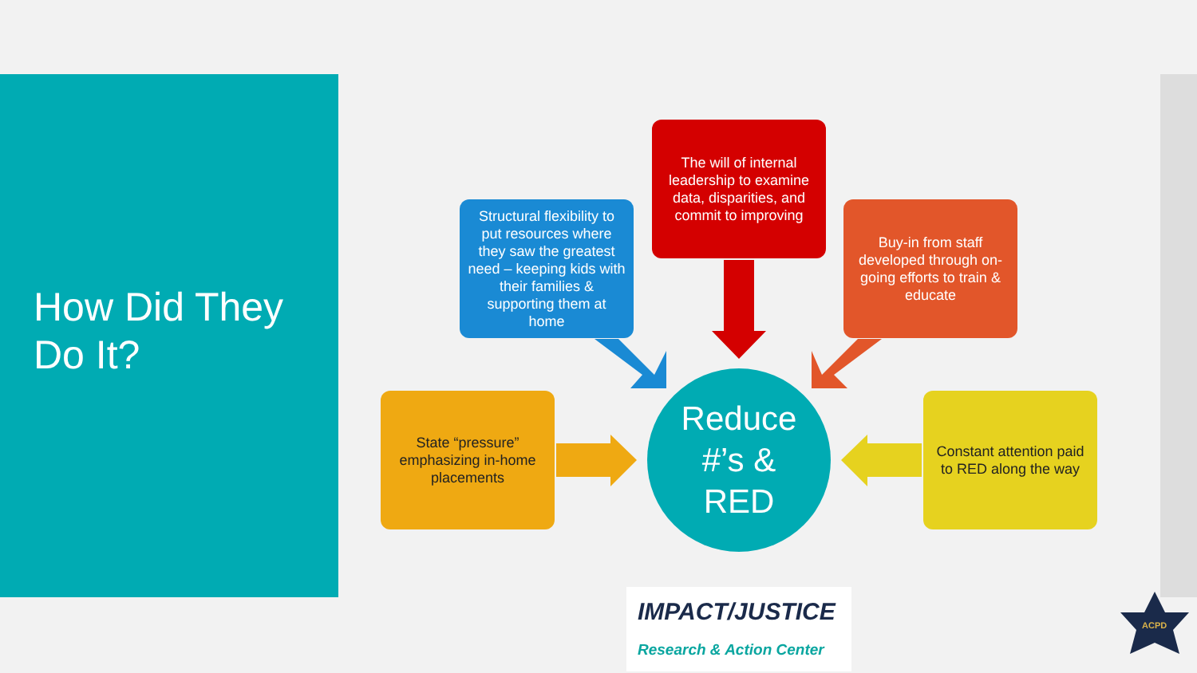How Did They
Do It?
The will of internal leadership to examine data, disparities, and commit to improving
Structural flexibility to put resources where they saw the greatest need – keeping kids with their families & supporting them at home
Buy-in from staff developed through on-going efforts to train & educate
State “pressure” emphasizing in-home placements
Constant attention paid to RED along the way
Reduce
#’s &
RED
IMPACT/JUSTICE
Research & Action Center
ACPD